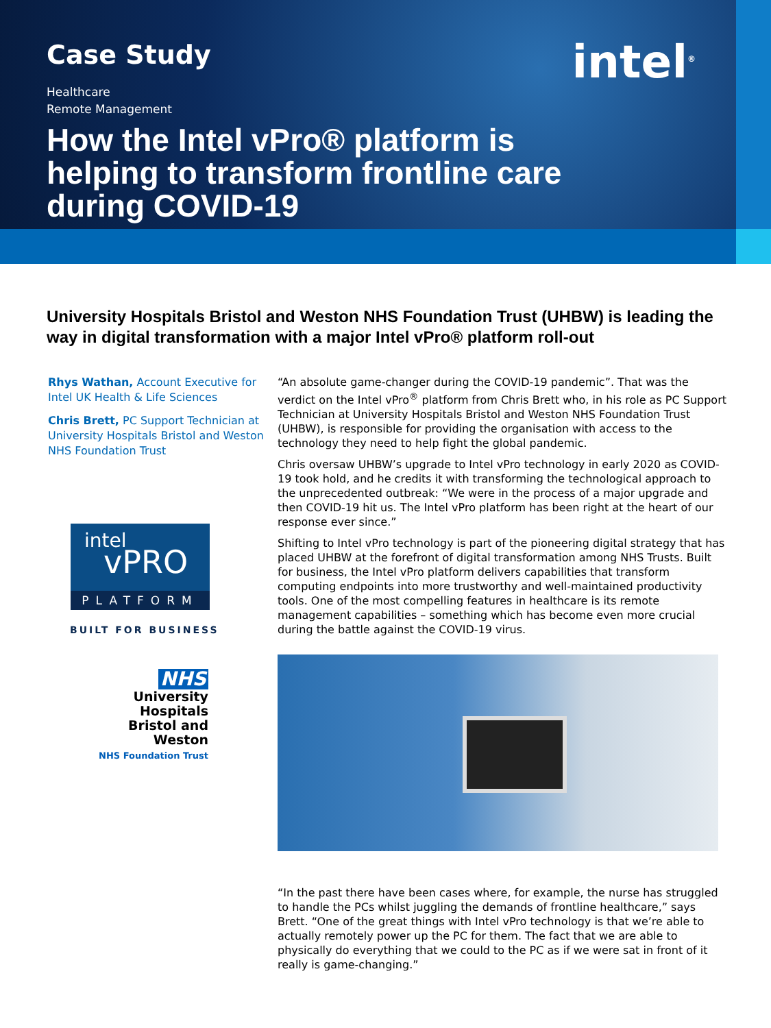Case Study
Healthcare
Remote Management
How the Intel vPro® platform is
helping to transform frontline care
during COVID-19
intel<sup>®</sup>
University Hospitals Bristol and Weston NHS Foundation Trust (UHBW) is leading the way in digital transformation with a major Intel vPro® platform roll-out
Rhys Wathan, Account Executive for Intel UK Health & Life Sciences
Chris Brett, PC Support Technician at University Hospitals Bristol and Weston NHS Foundation Trust
intel
vPRO
PLATFORM
BUILT FOR BUSINESS
NHS
University Hospitals
Bristol and Weston
NHS Foundation Trust
“An absolute game-changer during the COVID-19 pandemic”. That was the verdict on the Intel vPro<sup>®</sup> platform from Chris Brett who, in his role as PC Support Technician at University Hospitals Bristol and Weston NHS Foundation Trust (UHBW), is responsible for providing the organisation with access to the technology they need to help fight the global pandemic.
Chris oversaw UHBW’s upgrade to Intel vPro technology in early 2020 as COVID-19 took hold, and he credits it with transforming the technological approach to the unprecedented outbreak: “We were in the process of a major upgrade and then COVID-19 hit us. The Intel vPro platform has been right at the heart of our response ever since.”
Shifting to Intel vPro technology is part of the pioneering digital strategy that has placed UHBW at the forefront of digital transformation among NHS Trusts. Built for business, the Intel vPro platform delivers capabilities that transform computing endpoints into more trustworthy and well-maintained productivity tools. One of the most compelling features in healthcare is its remote management capabilities – something which has become even more crucial during the battle against the COVID-19 virus.
“In the past there have been cases where, for example, the nurse has struggled to handle the PCs whilst juggling the demands of frontline healthcare,” says Brett. “One of the great things with Intel vPro technology is that we’re able to actually remotely power up the PC for them. The fact that we are able to physically do everything that we could to the PC as if we were sat in front of it really is game-changing.”